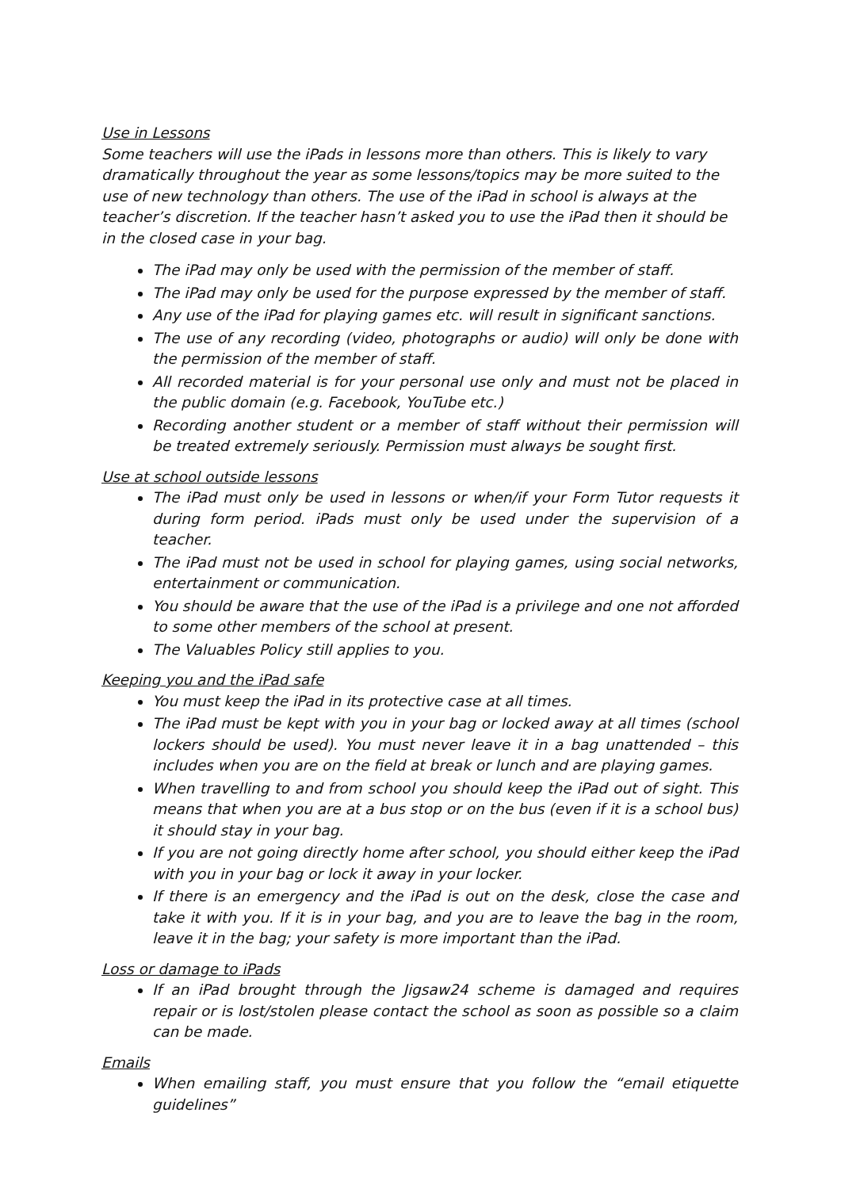Use in Lessons
Some teachers will use the iPads in lessons more than others. This is likely to vary dramatically throughout the year as some lessons/topics may be more suited to the use of new technology than others. The use of the iPad in school is always at the teacher’s discretion. If the teacher hasn’t asked you to use the iPad then it should be in the closed case in your bag.
The iPad may only be used with the permission of the member of staff.
The iPad may only be used for the purpose expressed by the member of staff.
Any use of the iPad for playing games etc. will result in significant sanctions.
The use of any recording (video, photographs or audio) will only be done with the permission of the member of staff.
All recorded material is for your personal use only and must not be placed in the public domain (e.g. Facebook, YouTube etc.)
Recording another student or a member of staff without their permission will be treated extremely seriously. Permission must always be sought first.
Use at school outside lessons
The iPad must only be used in lessons or when/if your Form Tutor requests it during form period. iPads must only be used under the supervision of a teacher.
The iPad must not be used in school for playing games, using social networks, entertainment or communication.
You should be aware that the use of the iPad is a privilege and one not afforded to some other members of the school at present.
The Valuables Policy still applies to you.
Keeping you and the iPad safe
You must keep the iPad in its protective case at all times.
The iPad must be kept with you in your bag or locked away at all times (school lockers should be used). You must never leave it in a bag unattended – this includes when you are on the field at break or lunch and are playing games.
When travelling to and from school you should keep the iPad out of sight. This means that when you are at a bus stop or on the bus (even if it is a school bus) it should stay in your bag.
If you are not going directly home after school, you should either keep the iPad with you in your bag or lock it away in your locker.
If there is an emergency and the iPad is out on the desk, close the case and take it with you. If it is in your bag, and you are to leave the bag in the room, leave it in the bag; your safety is more important than the iPad.
Loss or damage to iPads
If an iPad brought through the Jigsaw24 scheme is damaged and requires repair or is lost/stolen please contact the school as soon as possible so a claim can be made.
Emails
When emailing staff, you must ensure that you follow the “email etiquette guidelines”